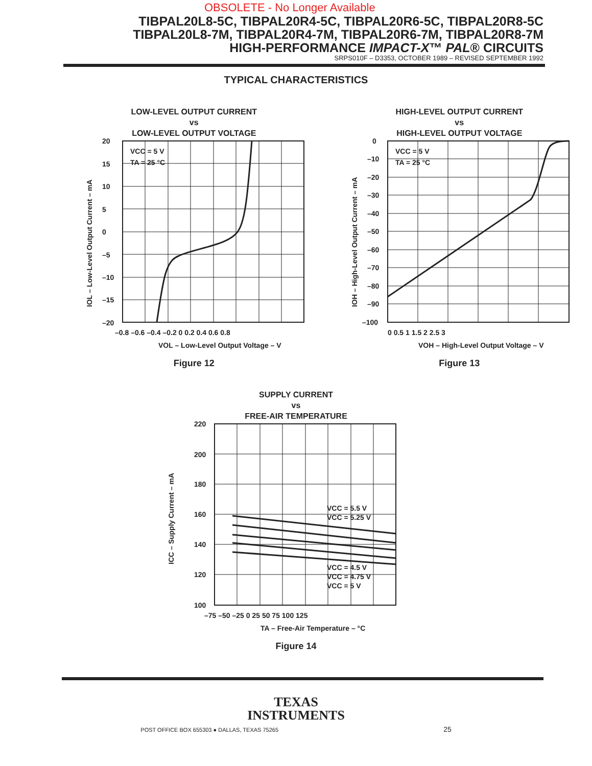OBSOLETE - No Longer Available
TIBPAL20L8-5C, TIBPAL20R4-5C, TIBPAL20R6-5C, TIBPAL20R8-5C
TIBPAL20L8-7M, TIBPAL20R4-7M, TIBPAL20R6-7M, TIBPAL20R8-7M
HIGH-PERFORMANCE IMPACT-X™ PAL® CIRCUITS
SRPS010F – D3353, OCTOBER 1989 – REVISED SEPTEMBER 1992
TYPICAL CHARACTERISTICS
LOW-LEVEL OUTPUT CURRENT
vs
LOW-LEVEL OUTPUT VOLTAGE
VCC = 5 V
TA = 25 °C
20
15
10
5
0
–5
–10
–15
–20
–0.8 –0.6 –0.4 –0.2 0 0.2 0.4 0.6 0.8
VOL – Low-Level Output Voltage – V
IOL – Low-Level Output Current – mA
Figure 12
HIGH-LEVEL OUTPUT CURRENT
vs
HIGH-LEVEL OUTPUT VOLTAGE
VCC = 5 V
TA = 25 °C
0
–10
–20
–30
–40
–50
–60
–70
–80
–90
–100
0 0.5 1 1.5 2 2.5 3
VOH – High-Level Output Voltage – V
IOH – High-Level Output Current – mA
Figure 13
SUPPLY CURRENT
vs
FREE-AIR TEMPERATURE
VCC = 5.5 V
VCC = 5.25 V
VCC = 4.5 V
VCC = 4.75 V
VCC = 5 V
220
200
180
160
140
120
100
–75 –50 –25 0 25 50 75 100 125
TA – Free-Air Temperature – °C
ICC – Supply Current – mA
Figure 14
TEXAS
INSTRUMENTS
POST OFFICE BOX 655303 ● DALLAS, TEXAS 75265 25